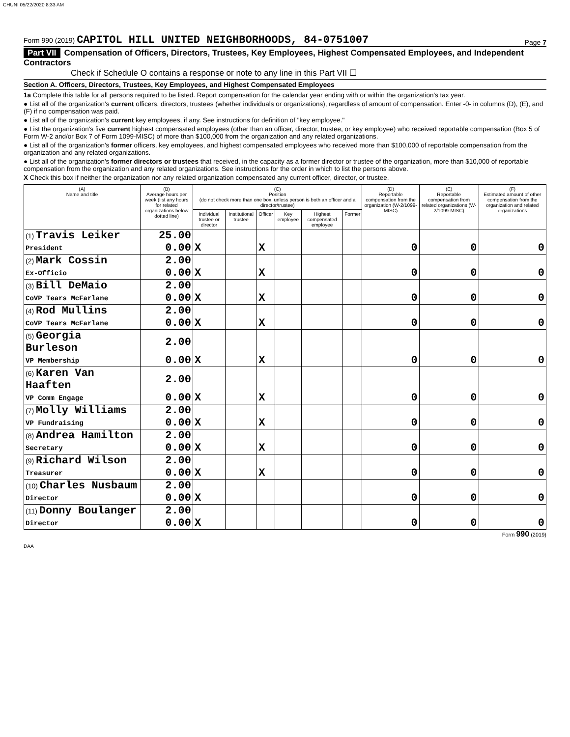CHUNI 05/22/2020 8:33 AM
Form 990 (2019) CAPITOL HILL UNITED NEIGHBORHOODS, 84-0751007 Page 7
Part VII Compensation of Officers, Directors, Trustees, Key Employees, Highest Compensated Employees, and Independent Contractors
Check if Schedule O contains a response or note to any line in this Part VII ☐
Section A. Officers, Directors, Trustees, Key Employees, and Highest Compensated Employees
1a Complete this table for all persons required to be listed. Report compensation for the calendar year ending with or within the organization's tax year.
● List all of the organization's current officers, directors, trustees (whether individuals or organizations), regardless of amount of compensation. Enter -0- in columns (D), (E), and (F) if no compensation was paid.
● List all of the organization's current key employees, if any. See instructions for definition of "key employee."
● List the organization's five current highest compensated employees (other than an officer, director, trustee, or key employee) who received reportable compensation (Box 5 of Form W-2 and/or Box 7 of Form 1099-MISC) of more than $100,000 from the organization and any related organizations.
● List all of the organization's former officers, key employees, and highest compensated employees who received more than $100,000 of reportable compensation from the organization and any related organizations.
● List all of the organization's former directors or trustees that received, in the capacity as a former director or trustee of the organization, more than $10,000 of reportable compensation from the organization and any related organizations. See instructions for the order in which to list the persons above.
X Check this box if neither the organization nor any related organization compensated any current officer, director, or trustee.
| (A) Name and title | (B) Average hours per week (list any hours for related organizations below dotted line) | (C) Position (do not check more than one box, unless person is both an officer and a director/trustee) | | | | | | (D) Reportable compensation from the organization (W-2/1099-MISC) | (E) Reportable compensation from related organizations (W-2/1099-MISC) | (F) Estimated amount of other compensation from the organization and related organizations |
| --- | --- | --- | --- | --- | --- | --- | --- | --- | --- | --- |
| | | Individual trustee or director | Institutional trustee | Officer | Key employee | Highest compensated employee | Former | | | |
| (1) Travis Leiker | 25.00 | | | | | | | | | |
| President | 0.00 | X | | X | | | | 0 | 0 | 0 |
| (2) Mark Cossin | 2.00 | | | | | | | | | |
| Ex-Officio | 0.00 | X | | X | | | | 0 | 0 | 0 |
| (3) Bill DeMaio | 2.00 | | | | | | | | | |
| CoVP Tears McFarlane | 0.00 | X | | X | | | | 0 | 0 | 0 |
| (4) Rod Mullins | 2.00 | | | | | | | | | |
| CoVP Tears McFarlane | 0.00 | X | | X | | | | 0 | 0 | 0 |
| (5) Georgia Burleson | 2.00 | | | | | | | | | |
| VP Membership | 0.00 | X | | X | | | | 0 | 0 | 0 |
| (6) Karen Van Haaften | 2.00 | | | | | | | | | |
| VP Comm Engage | 0.00 | X | | X | | | | 0 | 0 | 0 |
| (7) Molly Williams | 2.00 | | | | | | | | | |
| VP Fundraising | 0.00 | X | | X | | | | 0 | 0 | 0 |
| (8) Andrea Hamilton | 2.00 | | | | | | | | | |
| Secretary | 0.00 | X | | X | | | | 0 | 0 | 0 |
| (9) Richard Wilson | 2.00 | | | | | | | | | |
| Treasurer | 0.00 | X | | X | | | | 0 | 0 | 0 |
| (10) Charles Nusbaum | 2.00 | | | | | | | | | |
| Director | 0.00 | X | | | | | | 0 | 0 | 0 |
| (11) Donny Boulanger | 2.00 | | | | | | | | | |
| Director | 0.00 | X | | | | | | 0 | 0 | 0 |
Form 990 (2019)
DAA